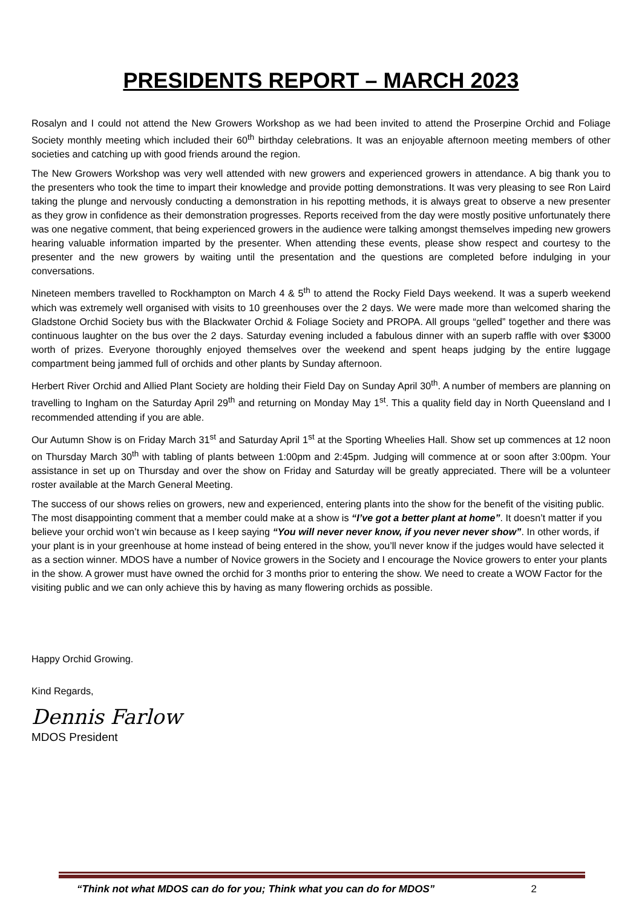PRESIDENTS REPORT – MARCH 2023
Rosalyn and I could not attend the New Growers Workshop as we had been invited to attend the Proserpine Orchid and Foliage Society monthly meeting which included their 60<sup>th</sup> birthday celebrations. It was an enjoyable afternoon meeting members of other societies and catching up with good friends around the region.
The New Growers Workshop was very well attended with new growers and experienced growers in attendance. A big thank you to the presenters who took the time to impart their knowledge and provide potting demonstrations. It was very pleasing to see Ron Laird taking the plunge and nervously conducting a demonstration in his repotting methods, it is always great to observe a new presenter as they grow in confidence as their demonstration progresses. Reports received from the day were mostly positive unfortunately there was one negative comment, that being experienced growers in the audience were talking amongst themselves impeding new growers hearing valuable information imparted by the presenter. When attending these events, please show respect and courtesy to the presenter and the new growers by waiting until the presentation and the questions are completed before indulging in your conversations.
Nineteen members travelled to Rockhampton on March 4 & 5<sup>th</sup> to attend the Rocky Field Days weekend. It was a superb weekend which was extremely well organised with visits to 10 greenhouses over the 2 days. We were made more than welcomed sharing the Gladstone Orchid Society bus with the Blackwater Orchid & Foliage Society and PROPA. All groups “gelled” together and there was continuous laughter on the bus over the 2 days. Saturday evening included a fabulous dinner with an superb raffle with over $3000 worth of prizes. Everyone thoroughly enjoyed themselves over the weekend and spent heaps judging by the entire luggage compartment being jammed full of orchids and other plants by Sunday afternoon.
Herbert River Orchid and Allied Plant Society are holding their Field Day on Sunday April 30<sup>th</sup>. A number of members are planning on travelling to Ingham on the Saturday April 29<sup>th</sup> and returning on Monday May 1<sup>st</sup>. This a quality field day in North Queensland and I recommended attending if you are able.
Our Autumn Show is on Friday March 31<sup>st</sup> and Saturday April 1<sup>st</sup> at the Sporting Wheelies Hall. Show set up commences at 12 noon on Thursday March 30<sup>th</sup> with tabling of plants between 1:00pm and 2:45pm. Judging will commence at or soon after 3:00pm. Your assistance in set up on Thursday and over the show on Friday and Saturday will be greatly appreciated. There will be a volunteer roster available at the March General Meeting.
The success of our shows relies on growers, new and experienced, entering plants into the show for the benefit of the visiting public. The most disappointing comment that a member could make at a show is “I’ve got a better plant at home”. It doesn’t matter if you believe your orchid won’t win because as I keep saying “You will never never know, if you never never show”. In other words, if your plant is in your greenhouse at home instead of being entered in the show, you’ll never know if the judges would have selected it as a section winner. MDOS have a number of Novice growers in the Society and I encourage the Novice growers to enter your plants in the show. A grower must have owned the orchid for 3 months prior to entering the show. We need to create a WOW Factor for the visiting public and we can only achieve this by having as many flowering orchids as possible.
Happy Orchid Growing.
Kind Regards,
Dennis Farlow
MDOS President
“Think not what MDOS can do for you; Think what you can do for MDOS” 2